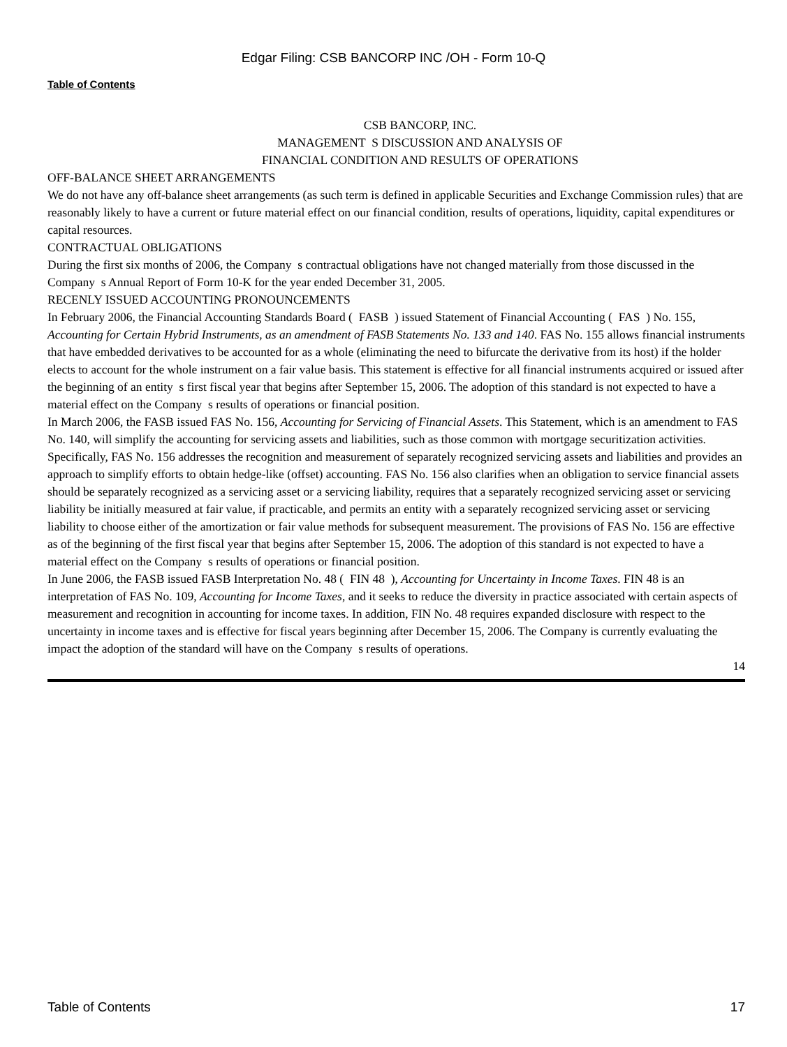Edgar Filing: CSB BANCORP INC /OH - Form 10-Q
Table of Contents
CSB BANCORP, INC.
MANAGEMENT S DISCUSSION AND ANALYSIS OF
FINANCIAL CONDITION AND RESULTS OF OPERATIONS
OFF-BALANCE SHEET ARRANGEMENTS
We do not have any off-balance sheet arrangements (as such term is defined in applicable Securities and Exchange Commission rules) that are reasonably likely to have a current or future material effect on our financial condition, results of operations, liquidity, capital expenditures or capital resources.
CONTRACTUAL OBLIGATIONS
During the first six months of 2006, the Company s contractual obligations have not changed materially from those discussed in the Company s Annual Report of Form 10-K for the year ended December 31, 2005.
RECENLY ISSUED ACCOUNTING PRONOUNCEMENTS
In February 2006, the Financial Accounting Standards Board ( FASB ) issued Statement of Financial Accounting ( FAS ) No. 155, Accounting for Certain Hybrid Instruments, as an amendment of FASB Statements No. 133 and 140. FAS No. 155 allows financial instruments that have embedded derivatives to be accounted for as a whole (eliminating the need to bifurcate the derivative from its host) if the holder elects to account for the whole instrument on a fair value basis. This statement is effective for all financial instruments acquired or issued after the beginning of an entity s first fiscal year that begins after September 15, 2006. The adoption of this standard is not expected to have a material effect on the Company s results of operations or financial position.
In March 2006, the FASB issued FAS No. 156, Accounting for Servicing of Financial Assets. This Statement, which is an amendment to FAS No. 140, will simplify the accounting for servicing assets and liabilities, such as those common with mortgage securitization activities. Specifically, FAS No. 156 addresses the recognition and measurement of separately recognized servicing assets and liabilities and provides an approach to simplify efforts to obtain hedge-like (offset) accounting. FAS No. 156 also clarifies when an obligation to service financial assets should be separately recognized as a servicing asset or a servicing liability, requires that a separately recognized servicing asset or servicing liability be initially measured at fair value, if practicable, and permits an entity with a separately recognized servicing asset or servicing liability to choose either of the amortization or fair value methods for subsequent measurement. The provisions of FAS No. 156 are effective as of the beginning of the first fiscal year that begins after September 15, 2006. The adoption of this standard is not expected to have a material effect on the Company s results of operations or financial position.
In June 2006, the FASB issued FASB Interpretation No. 48 ( FIN 48 ), Accounting for Uncertainty in Income Taxes. FIN 48 is an interpretation of FAS No. 109, Accounting for Income Taxes, and it seeks to reduce the diversity in practice associated with certain aspects of measurement and recognition in accounting for income taxes. In addition, FIN No. 48 requires expanded disclosure with respect to the uncertainty in income taxes and is effective for fiscal years beginning after December 15, 2006. The Company is currently evaluating the impact the adoption of the standard will have on the Company s results of operations.
14
Table of Contents 17